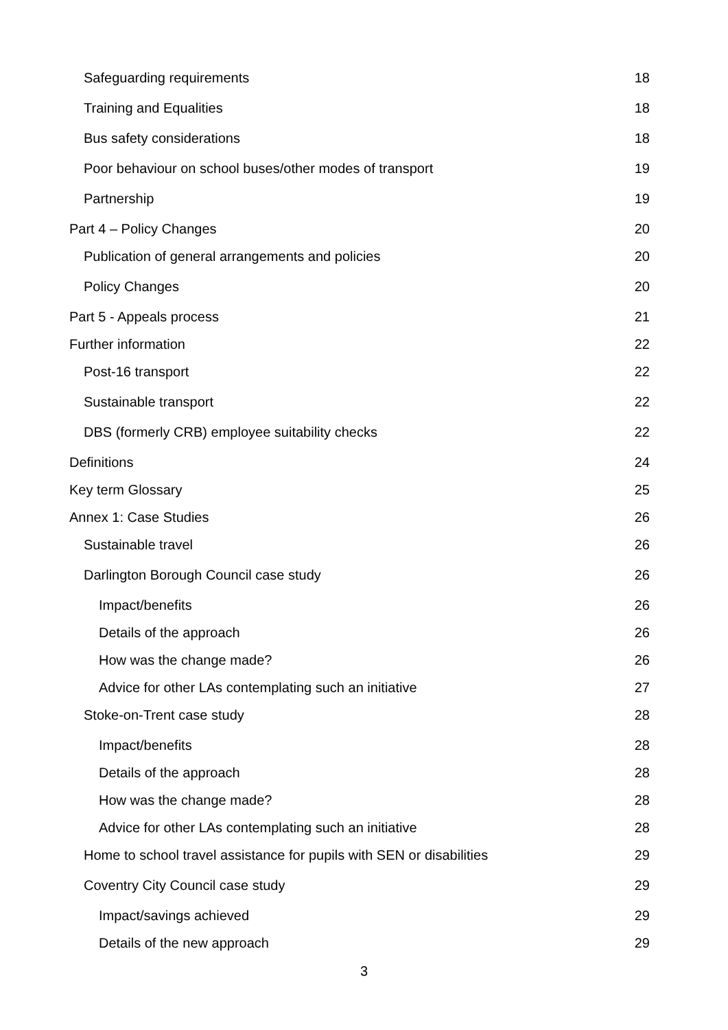Safeguarding requirements 18
Training and Equalities 18
Bus safety considerations 18
Poor behaviour on school buses/other modes of transport 19
Partnership 19
Part 4 – Policy Changes 20
Publication of general arrangements and policies 20
Policy Changes 20
Part 5 - Appeals process 21
Further information 22
Post-16 transport 22
Sustainable transport 22
DBS (formerly CRB) employee suitability checks 22
Definitions 24
Key term Glossary 25
Annex 1: Case Studies 26
Sustainable travel 26
Darlington Borough Council case study 26
Impact/benefits 26
Details of the approach 26
How was the change made? 26
Advice for other LAs contemplating such an initiative 27
Stoke-on-Trent case study 28
Impact/benefits 28
Details of the approach 28
How was the change made? 28
Advice for other LAs contemplating such an initiative 28
Home to school travel assistance for pupils with SEN or disabilities 29
Coventry City Council case study 29
Impact/savings achieved 29
Details of the new approach 29
3